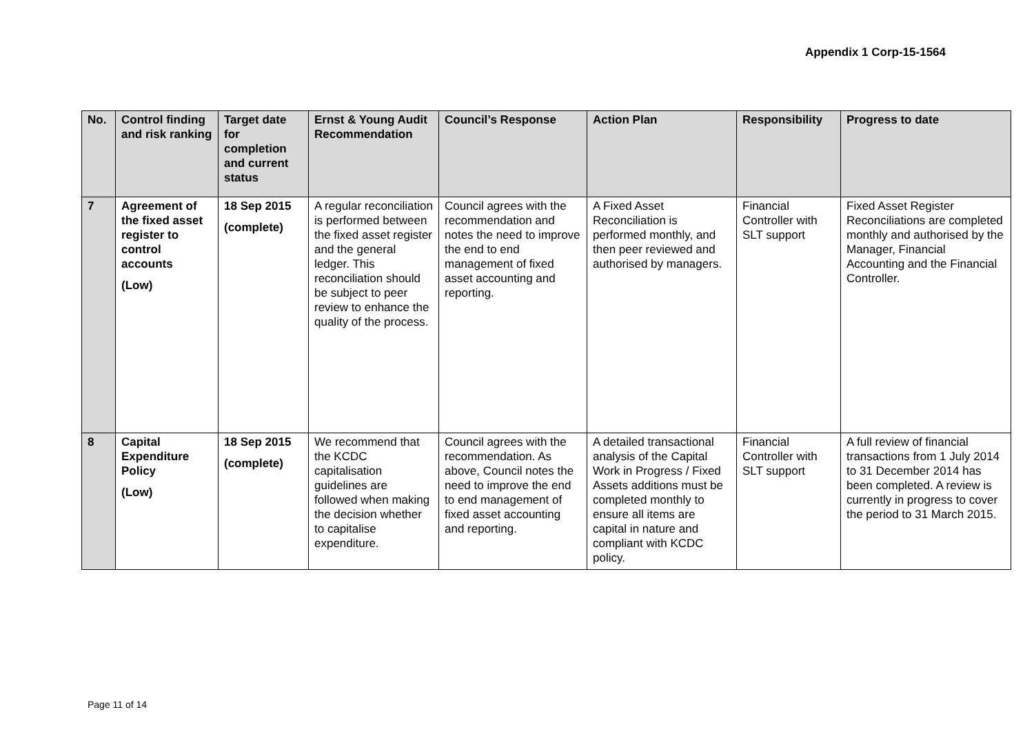Appendix 1 Corp-15-1564
| No. | Control finding and risk ranking | Target date for completion and current status | Ernst & Young Audit Recommendation | Council’s Response | Action Plan | Responsibility | Progress to date |
| --- | --- | --- | --- | --- | --- | --- | --- |
| 7 | Agreement of the fixed asset register to control accounts (Low) | 18 Sep 2015 (complete) | A regular reconciliation is performed between the fixed asset register and the general ledger. This reconciliation should be subject to peer review to enhance the quality of the process. | Council agrees with the recommendation and notes the need to improve the end to end management of fixed asset accounting and reporting. | A Fixed Asset Reconciliation is performed monthly, and then peer reviewed and authorised by managers. | Financial Controller with SLT support | Fixed Asset Register Reconciliations are completed monthly and authorised by the Manager, Financial Accounting and the Financial Controller. |
| 8 | Capital Expenditure Policy (Low) | 18 Sep 2015 (complete) | We recommend that the KCDC capitalisation guidelines are followed when making the decision whether to capitalise expenditure. | Council agrees with the recommendation. As above, Council notes the need to improve the end to end management of fixed asset accounting and reporting. | A detailed transactional analysis of the Capital Work in Progress / Fixed Assets additions must be completed monthly to ensure all items are capital in nature and compliant with KCDC policy. | Financial Controller with SLT support | A full review of financial transactions from 1 July 2014 to 31 December 2014 has been completed. A review is currently in progress to cover the period to 31 March 2015. |
Page 11 of 14